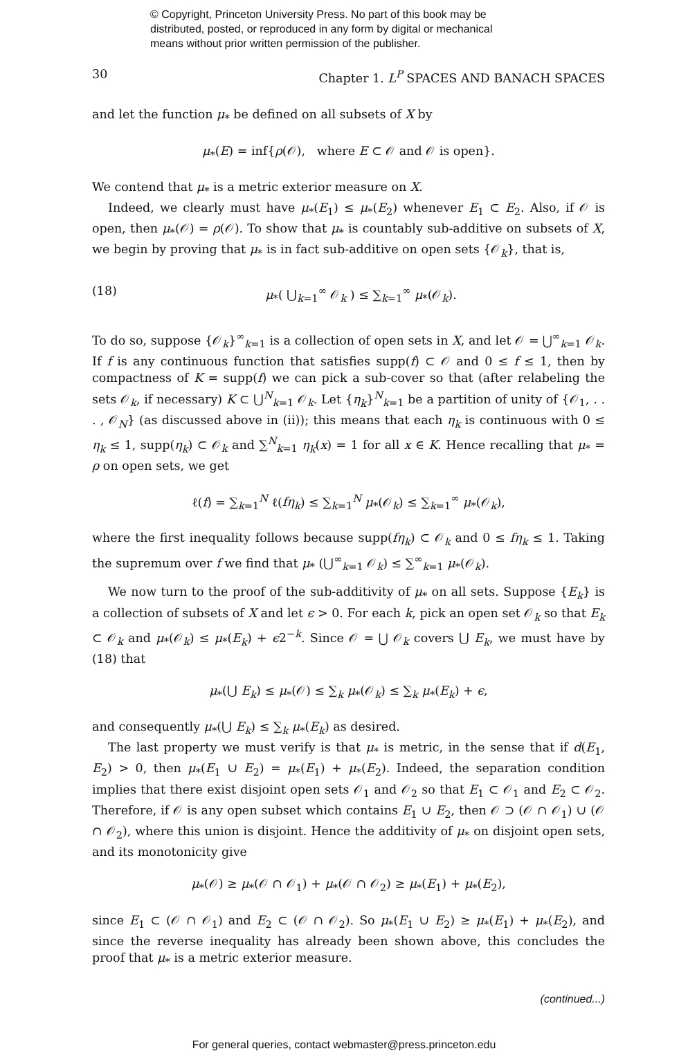© Copyright, Princeton University Press. No part of this book may be
distributed, posted, or reproduced in any form by digital or mechanical
means without prior written permission of the publisher.
30 Chapter 1. L<sup>P</sup> SPACES AND BANACH SPACES
and let the function μ<sub>*</sub> be defined on all subsets of X by
μ<sub>*</sub>(E) = inf{ρ(𝒪), where E ⊂ 𝒪 and 𝒪 is open}.
We contend that μ<sub>*</sub> is a metric exterior measure on X.
Indeed, we clearly must have μ<sub>*</sub>(E<sub>1</sub>) ≤ μ<sub>*</sub>(E<sub>2</sub>) whenever E<sub>1</sub> ⊂ E<sub>2</sub>. Also, if 𝒪 is open, then μ<sub>*</sub>(𝒪) = ρ(𝒪). To show that μ<sub>*</sub> is countably sub-additive on subsets of X, we begin by proving that μ<sub>*</sub> is in fact sub-additive on open sets {𝒪<sub>k</sub>}, that is,
(18) μ<sub>*</sub>( ⋃<sub>k=1</sub><sup>∞</sup> 𝒪<sub>k</sub> ) ≤ ∑<sub>k=1</sub><sup>∞</sup> μ<sub>*</sub>(𝒪<sub>k</sub>).
To do so, suppose {𝒪<sub>k</sub>}<sup>∞</sup><sub>k=1</sub> is a collection of open sets in X, and let 𝒪 = ⋃<sup>∞</sup><sub>k=1</sub> 𝒪<sub>k</sub>. If f is any continuous function that satisfies supp(f) ⊂ 𝒪 and 0 ≤ f ≤ 1, then by compactness of K = supp(f) we can pick a sub-cover so that (after relabeling the sets 𝒪<sub>k</sub>, if necessary) K ⊂ ⋃<sup>N</sup><sub>k=1</sub> 𝒪<sub>k</sub>. Let {η<sub>k</sub>}<sup>N</sup><sub>k=1</sub> be a partition of unity of {𝒪<sub>1</sub>, . . . , 𝒪<sub>N</sub>} (as discussed above in (ii)); this means that each η<sub>k</sub> is continuous with 0 ≤ η<sub>k</sub> ≤ 1, supp(η<sub>k</sub>) ⊂ 𝒪<sub>k</sub> and ∑<sup>N</sup><sub>k=1</sub> η<sub>k</sub>(x) = 1 for all x ∈ K. Hence recalling that μ<sub>*</sub> = ρ on open sets, we get
ℓ(f) = ∑<sub>k=1</sub><sup>N</sup> ℓ(fη<sub>k</sub>) ≤ ∑<sub>k=1</sub><sup>N</sup> μ<sub>*</sub>(𝒪<sub>k</sub>) ≤ ∑<sub>k=1</sub><sup>∞</sup> μ<sub>*</sub>(𝒪<sub>k</sub>),
where the first inequality follows because supp(fη<sub>k</sub>) ⊂ 𝒪<sub>k</sub> and 0 ≤ fη<sub>k</sub> ≤ 1. Taking the supremum over f we find that μ<sub>*</sub> (⋃<sup>∞</sup><sub>k=1</sub> 𝒪<sub>k</sub>) ≤ ∑<sup>∞</sup><sub>k=1</sub> μ<sub>*</sub>(𝒪<sub>k</sub>).
We now turn to the proof of the sub-additivity of μ<sub>*</sub> on all sets. Suppose {E<sub>k</sub>} is a collection of subsets of X and let ϵ > 0. For each k, pick an open set 𝒪<sub>k</sub> so that E<sub>k</sub> ⊂ 𝒪<sub>k</sub> and μ<sub>*</sub>(𝒪<sub>k</sub>) ≤ μ<sub>*</sub>(E<sub>k</sub>) + ϵ2<sup>−k</sup>. Since 𝒪 = ⋃ 𝒪<sub>k</sub> covers ⋃ E<sub>k</sub>, we must have by (18) that
μ<sub>*</sub>(⋃ E<sub>k</sub>) ≤ μ<sub>*</sub>(𝒪) ≤ ∑<sub>k</sub> μ<sub>*</sub>(𝒪<sub>k</sub>) ≤ ∑<sub>k</sub> μ<sub>*</sub>(E<sub>k</sub>) + ϵ,
and consequently μ<sub>*</sub>(⋃ E<sub>k</sub>) ≤ ∑<sub>k</sub> μ<sub>*</sub>(E<sub>k</sub>) as desired.
The last property we must verify is that μ<sub>*</sub> is metric, in the sense that if d(E<sub>1</sub>, E<sub>2</sub>) > 0, then μ<sub>*</sub>(E<sub>1</sub> ∪ E<sub>2</sub>) = μ<sub>*</sub>(E<sub>1</sub>) + μ<sub>*</sub>(E<sub>2</sub>). Indeed, the separation condition implies that there exist disjoint open sets 𝒪<sub>1</sub> and 𝒪<sub>2</sub> so that E<sub>1</sub> ⊂ 𝒪<sub>1</sub> and E<sub>2</sub> ⊂ 𝒪<sub>2</sub>. Therefore, if 𝒪 is any open subset which contains E<sub>1</sub> ∪ E<sub>2</sub>, then 𝒪 ⊃ (𝒪 ∩ 𝒪<sub>1</sub>) ∪ (𝒪 ∩ 𝒪<sub>2</sub>), where this union is disjoint. Hence the additivity of μ<sub>*</sub> on disjoint open sets, and its monotonicity give
μ<sub>*</sub>(𝒪) ≥ μ<sub>*</sub>(𝒪 ∩ 𝒪<sub>1</sub>) + μ<sub>*</sub>(𝒪 ∩ 𝒪<sub>2</sub>) ≥ μ<sub>*</sub>(E<sub>1</sub>) + μ<sub>*</sub>(E<sub>2</sub>),
since E<sub>1</sub> ⊂ (𝒪 ∩ 𝒪<sub>1</sub>) and E<sub>2</sub> ⊂ (𝒪 ∩ 𝒪<sub>2</sub>). So μ<sub>*</sub>(E<sub>1</sub> ∪ E<sub>2</sub>) ≥ μ<sub>*</sub>(E<sub>1</sub>) + μ<sub>*</sub>(E<sub>2</sub>), and since the reverse inequality has already been shown above, this concludes the proof that μ<sub>*</sub> is a metric exterior measure.
(continued...)
For general queries, contact webmaster@press.princeton.edu